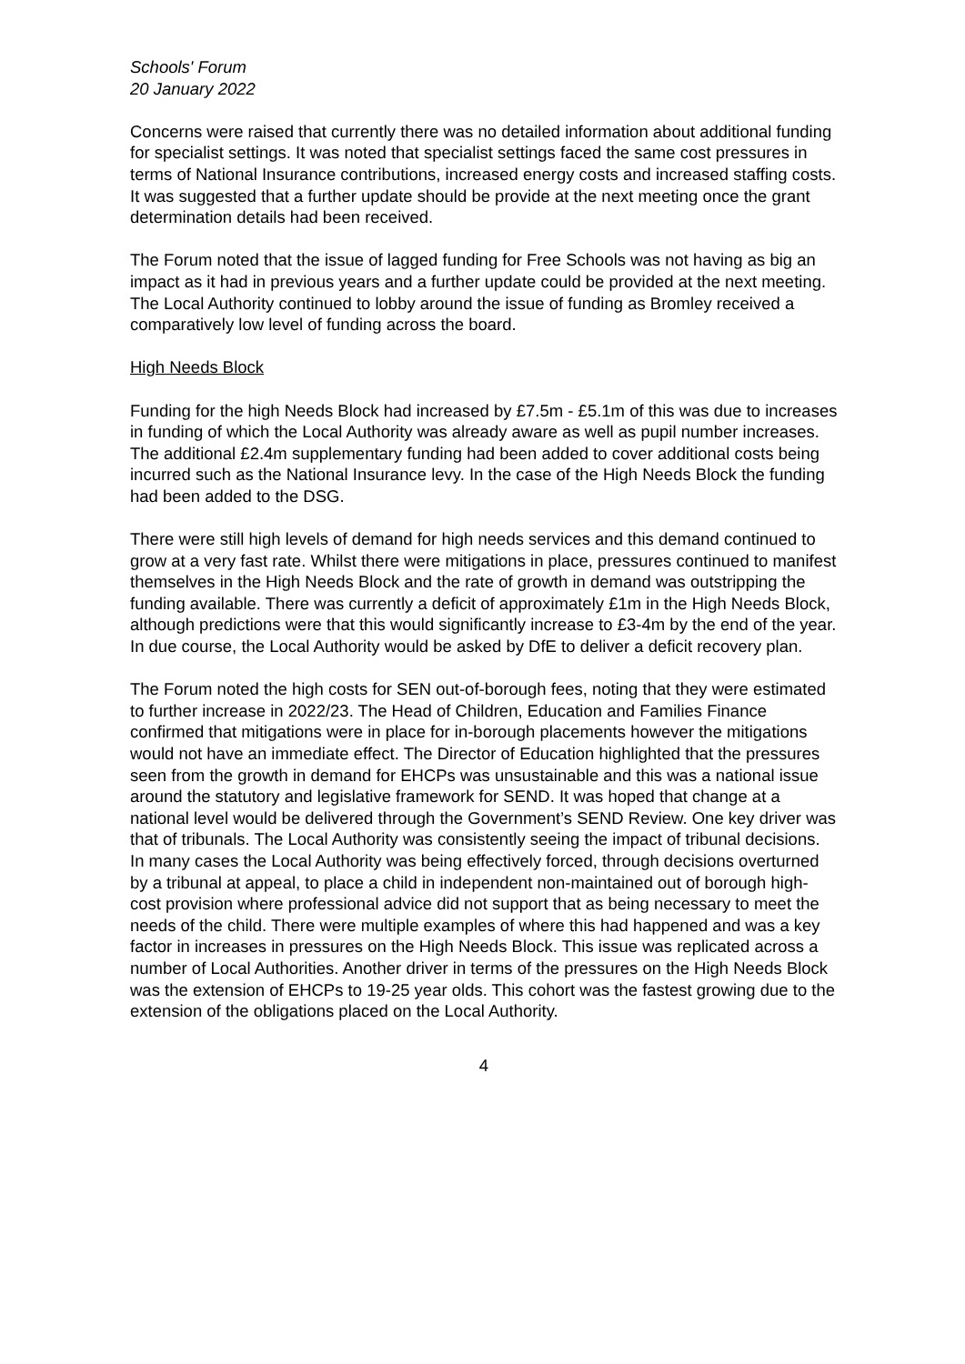Schools' Forum
20 January 2022
Concerns were raised that currently there was no detailed information about additional funding for specialist settings. It was noted that specialist settings faced the same cost pressures in terms of National Insurance contributions, increased energy costs and increased staffing costs. It was suggested that a further update should be provide at the next meeting once the grant determination details had been received.
The Forum noted that the issue of lagged funding for Free Schools was not having as big an impact as it had in previous years and a further update could be provided at the next meeting. The Local Authority continued to lobby around the issue of funding as Bromley received a comparatively low level of funding across the board.
High Needs Block
Funding for the high Needs Block had increased by £7.5m - £5.1m of this was due to increases in funding of which the Local Authority was already aware as well as pupil number increases. The additional £2.4m supplementary funding had been added to cover additional costs being incurred such as the National Insurance levy. In the case of the High Needs Block the funding had been added to the DSG.
There were still high levels of demand for high needs services and this demand continued to grow at a very fast rate. Whilst there were mitigations in place, pressures continued to manifest themselves in the High Needs Block and the rate of growth in demand was outstripping the funding available. There was currently a deficit of approximately £1m in the High Needs Block, although predictions were that this would significantly increase to £3-4m by the end of the year. In due course, the Local Authority would be asked by DfE to deliver a deficit recovery plan.
The Forum noted the high costs for SEN out-of-borough fees, noting that they were estimated to further increase in 2022/23. The Head of Children, Education and Families Finance confirmed that mitigations were in place for in-borough placements however the mitigations would not have an immediate effect. The Director of Education highlighted that the pressures seen from the growth in demand for EHCPs was unsustainable and this was a national issue around the statutory and legislative framework for SEND. It was hoped that change at a national level would be delivered through the Government’s SEND Review. One key driver was that of tribunals. The Local Authority was consistently seeing the impact of tribunal decisions. In many cases the Local Authority was being effectively forced, through decisions overturned by a tribunal at appeal, to place a child in independent non-maintained out of borough high-cost provision where professional advice did not support that as being necessary to meet the needs of the child. There were multiple examples of where this had happened and was a key factor in increases in pressures on the High Needs Block. This issue was replicated across a number of Local Authorities. Another driver in terms of the pressures on the High Needs Block was the extension of EHCPs to 19-25 year olds. This cohort was the fastest growing due to the extension of the obligations placed on the Local Authority.
4